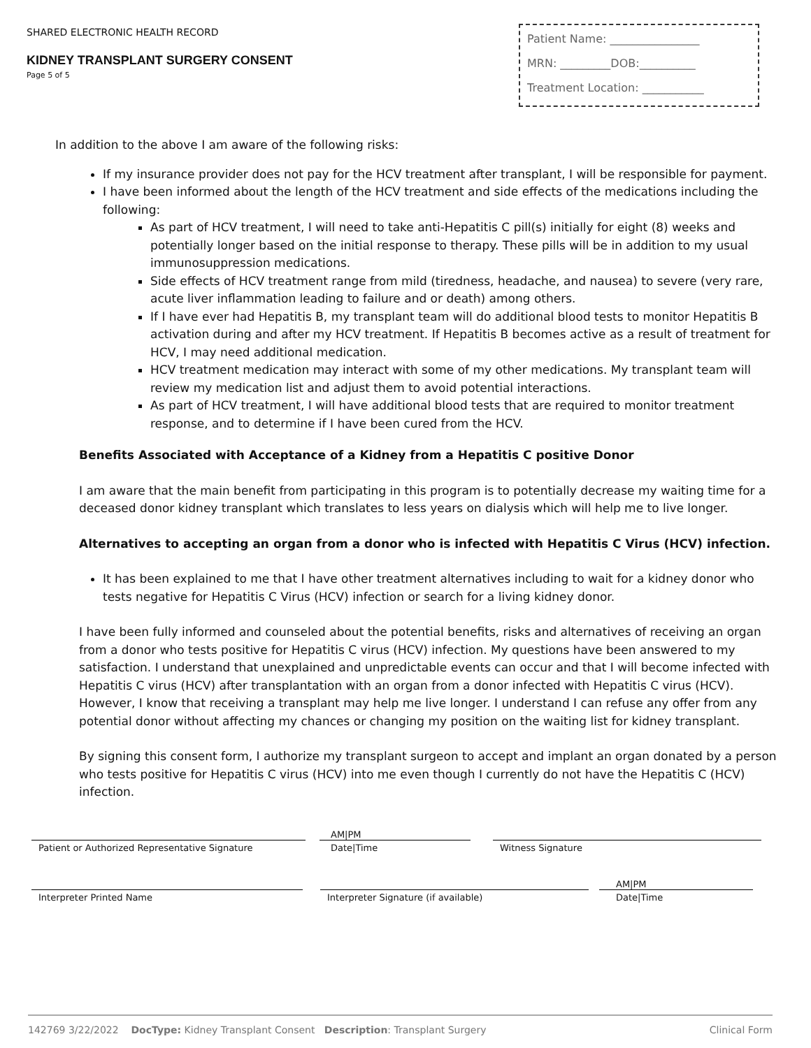SHARED ELECTRONIC HEALTH RECORD
KIDNEY TRANSPLANT SURGERY CONSENT
Page 5 of 5
Patient Name: ________________
MRN: _________DOB:__________
Treatment Location: ___________
In addition to the above I am aware of the following risks:
If my insurance provider does not pay for the HCV treatment after transplant, I will be responsible for payment.
I have been informed about the length of the HCV treatment and side effects of the medications including the following:
As part of HCV treatment, I will need to take anti-Hepatitis C pill(s) initially for eight (8) weeks and potentially longer based on the initial response to therapy. These pills will be in addition to my usual immunosuppression medications.
Side effects of HCV treatment range from mild (tiredness, headache, and nausea) to severe (very rare, acute liver inflammation leading to failure and or death) among others.
If I have ever had Hepatitis B, my transplant team will do additional blood tests to monitor Hepatitis B activation during and after my HCV treatment. If Hepatitis B becomes active as a result of treatment for HCV, I may need additional medication.
HCV treatment medication may interact with some of my other medications. My transplant team will review my medication list and adjust them to avoid potential interactions.
As part of HCV treatment, I will have additional blood tests that are required to monitor treatment response, and to determine if I have been cured from the HCV.
Benefits Associated with Acceptance of a Kidney from a Hepatitis C positive Donor
I am aware that the main benefit from participating in this program is to potentially decrease my waiting time for a deceased donor kidney transplant which translates to less years on dialysis which will help me to live longer.
Alternatives to accepting an organ from a donor who is infected with Hepatitis C Virus (HCV) infection.
It has been explained to me that I have other treatment alternatives including to wait for a kidney donor who tests negative for Hepatitis C Virus (HCV) infection or search for a living kidney donor.
I have been fully informed and counseled about the potential benefits, risks and alternatives of receiving an organ from a donor who tests positive for Hepatitis C virus (HCV) infection. My questions have been answered to my satisfaction. I understand that unexplained and unpredictable events can occur and that I will become infected with Hepatitis C virus (HCV) after transplantation with an organ from a donor infected with Hepatitis C virus (HCV). However, I know that receiving a transplant may help me live longer. I understand I can refuse any offer from any potential donor without affecting my chances or changing my position on the waiting list for kidney transplant.
By signing this consent form, I authorize my transplant surgeon to accept and implant an organ donated by a person who tests positive for Hepatitis C virus (HCV) into me even though I currently do not have the Hepatitis C (HCV) infection.
Patient or Authorized Representative Signature
AM|PM
Date|Time
Witness Signature
Interpreter Printed Name
Interpreter Signature (if available)
AM|PM
Date|Time
142769 3/22/2022 DocType: Kidney Transplant Consent Description: Transplant Surgery Clinical Form